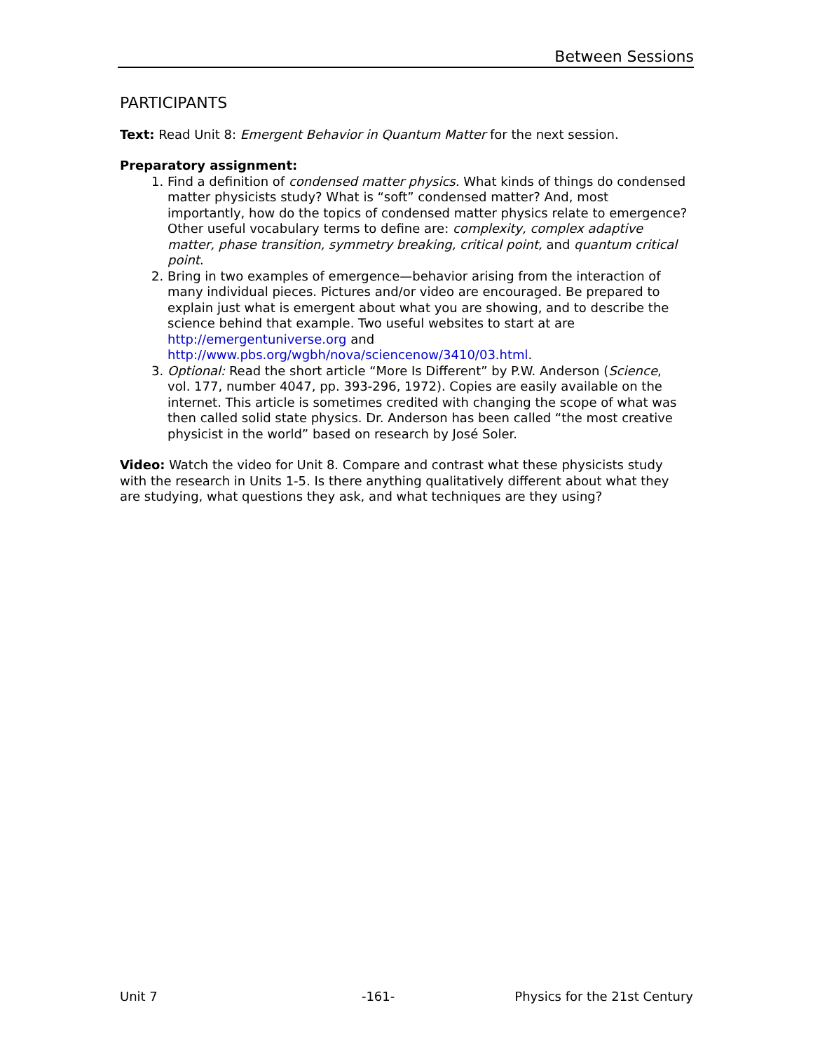Between Sessions
PARTICIPANTS
Text: Read Unit 8: Emergent Behavior in Quantum Matter for the next session.
Preparatory assignment:
1. Find a definition of condensed matter physics. What kinds of things do condensed matter physicists study? What is “soft” condensed matter? And, most importantly, how do the topics of condensed matter physics relate to emergence? Other useful vocabulary terms to define are: complexity, complex adaptive matter, phase transition, symmetry breaking, critical point, and quantum critical point.
2. Bring in two examples of emergence—behavior arising from the interaction of many individual pieces. Pictures and/or video are encouraged. Be prepared to explain just what is emergent about what you are showing, and to describe the science behind that example. Two useful websites to start at are http://emergentuniverse.org and http://www.pbs.org/wgbh/nova/sciencenow/3410/03.html.
3. Optional: Read the short article “More Is Different” by P.W. Anderson (Science, vol. 177, number 4047, pp. 393-296, 1972). Copies are easily available on the internet. This article is sometimes credited with changing the scope of what was then called solid state physics. Dr. Anderson has been called “the most creative physicist in the world” based on research by José Soler.
Video: Watch the video for Unit 8. Compare and contrast what these physicists study with the research in Units 1-5. Is there anything qualitatively different about what they are studying, what questions they ask, and what techniques are they using?
Unit 7 -161- Physics for the 21st Century